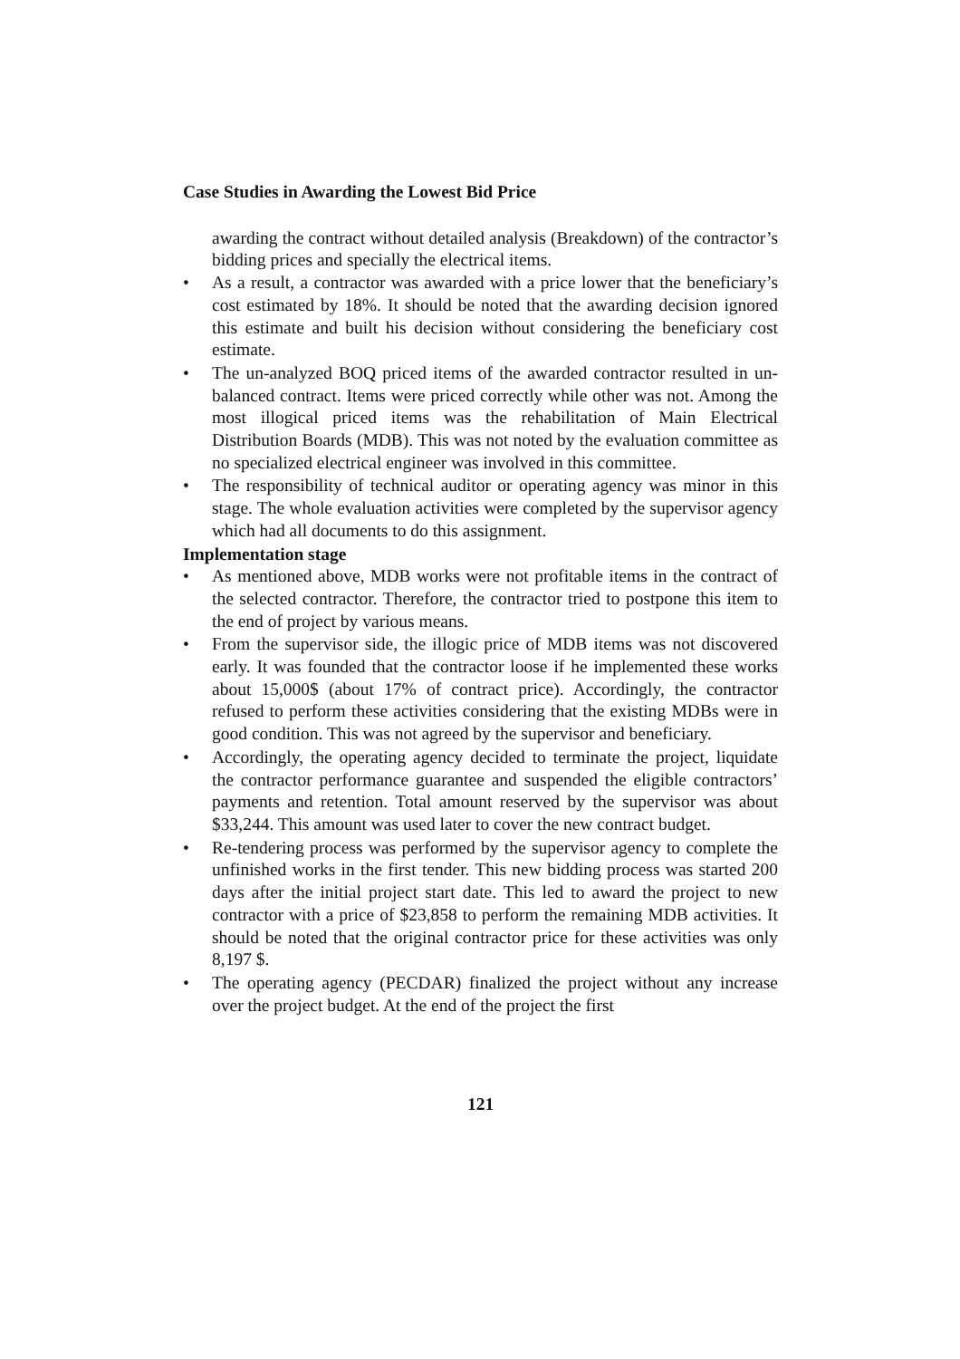Case Studies in Awarding the Lowest Bid Price
awarding the contract without detailed analysis (Breakdown) of the contractor’s bidding prices and specially the electrical items.
• As a result, a contractor was awarded with a price lower that the beneficiary’s cost estimated by 18%. It should be noted that the awarding decision ignored this estimate and built his decision without considering the beneficiary cost estimate.
• The un-analyzed BOQ priced items of the awarded contractor resulted in un- balanced contract. Items were priced correctly while other was not. Among the most illogical priced items was the rehabilitation of Main Electrical Distribution Boards (MDB). This was not noted by the evaluation committee as no specialized electrical engineer was involved in this committee.
• The responsibility of technical auditor or operating agency was minor in this stage. The whole evaluation activities were completed by the supervisor agency which had all documents to do this assignment.
Implementation stage
• As mentioned above, MDB works were not profitable items in the contract of the selected contractor. Therefore, the contractor tried to postpone this item to the end of project by various means.
• From the supervisor side, the illogic price of MDB items was not discovered early. It was founded that the contractor loose if he implemented these works about 15,000$ (about 17% of contract price). Accordingly, the contractor refused to perform these activities considering that the existing MDBs were in good condition. This was not agreed by the supervisor and beneficiary.
• Accordingly, the operating agency decided to terminate the project, liquidate the contractor performance guarantee and suspended the eligible contractors’ payments and retention. Total amount reserved by the supervisor was about $33,244. This amount was used later to cover the new contract budget.
• Re-tendering process was performed by the supervisor agency to complete the unfinished works in the first tender. This new bidding process was started 200 days after the initial project start date. This led to award the project to new contractor with a price of $23,858 to perform the remaining MDB activities. It should be noted that the original contractor price for these activities was only 8,197 $.
• The operating agency (PECDAR) finalized the project without any increase over the project budget. At the end of the project the first
121